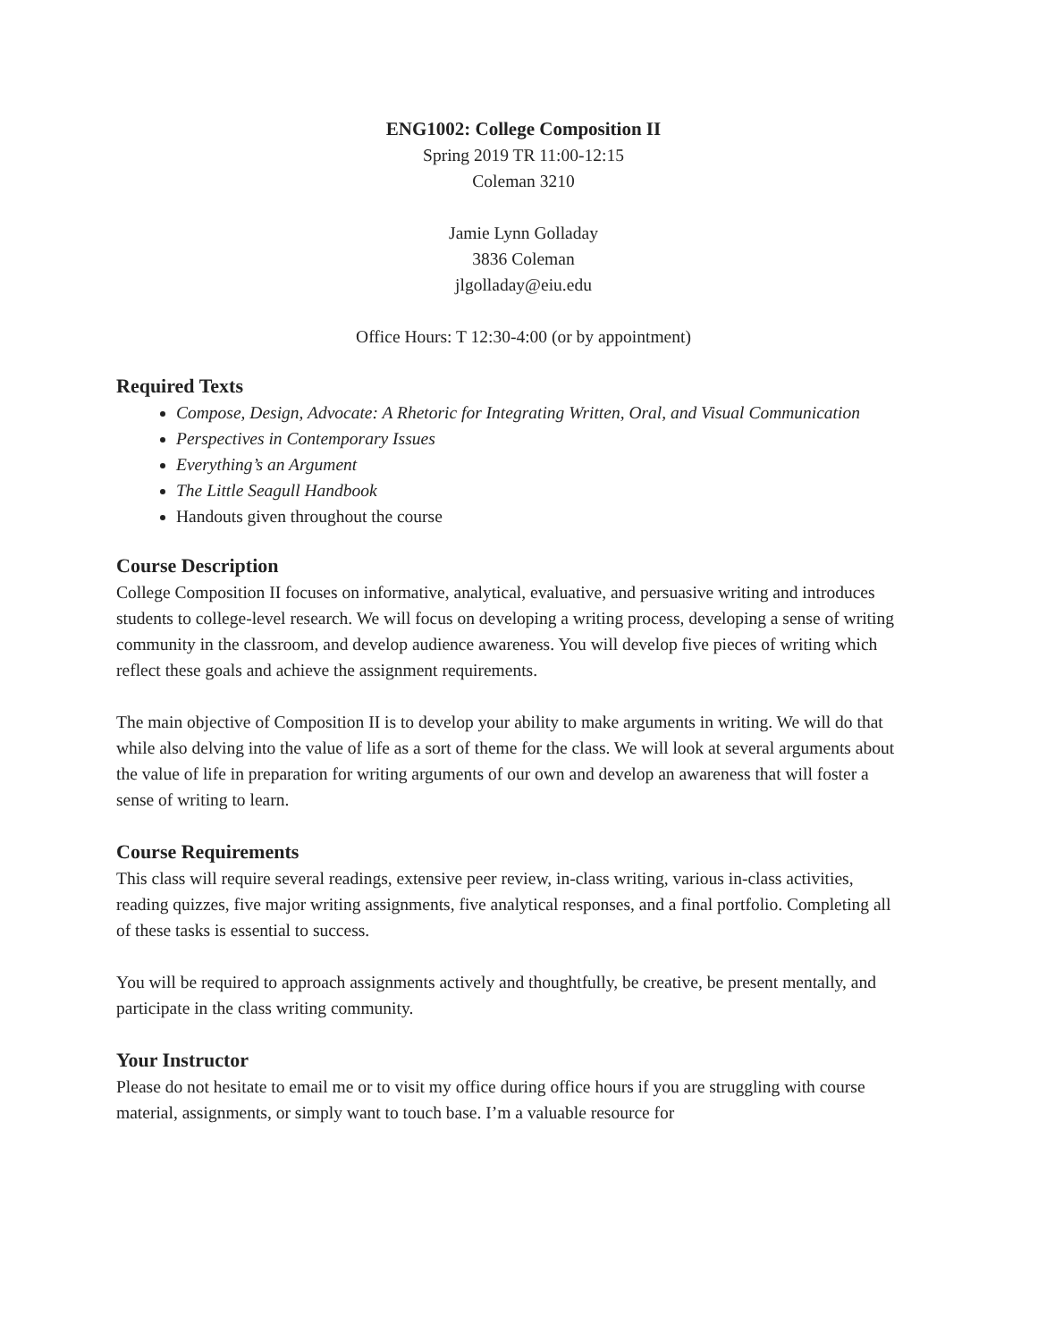ENG1002: College Composition II
Spring 2019 TR 11:00-12:15
Coleman 3210
Jamie Lynn Golladay
3836 Coleman
jlgolladay@eiu.edu
Office Hours: T 12:30-4:00 (or by appointment)
Required Texts
Compose, Design, Advocate: A Rhetoric for Integrating Written, Oral, and Visual Communication
Perspectives in Contemporary Issues
Everything’s an Argument
The Little Seagull Handbook
Handouts given throughout the course
Course Description
College Composition II focuses on informative, analytical, evaluative, and persuasive writing and introduces students to college-level research. We will focus on developing a writing process, developing a sense of writing community in the classroom, and develop audience awareness. You will develop five pieces of writing which reflect these goals and achieve the assignment requirements.
The main objective of Composition II is to develop your ability to make arguments in writing. We will do that while also delving into the value of life as a sort of theme for the class. We will look at several arguments about the value of life in preparation for writing arguments of our own and develop an awareness that will foster a sense of writing to learn.
Course Requirements
This class will require several readings, extensive peer review, in-class writing, various in-class activities, reading quizzes, five major writing assignments, five analytical responses, and a final portfolio. Completing all of these tasks is essential to success.
You will be required to approach assignments actively and thoughtfully, be creative, be present mentally, and participate in the class writing community.
Your Instructor
Please do not hesitate to email me or to visit my office during office hours if you are struggling with course material, assignments, or simply want to touch base. I’m a valuable resource for